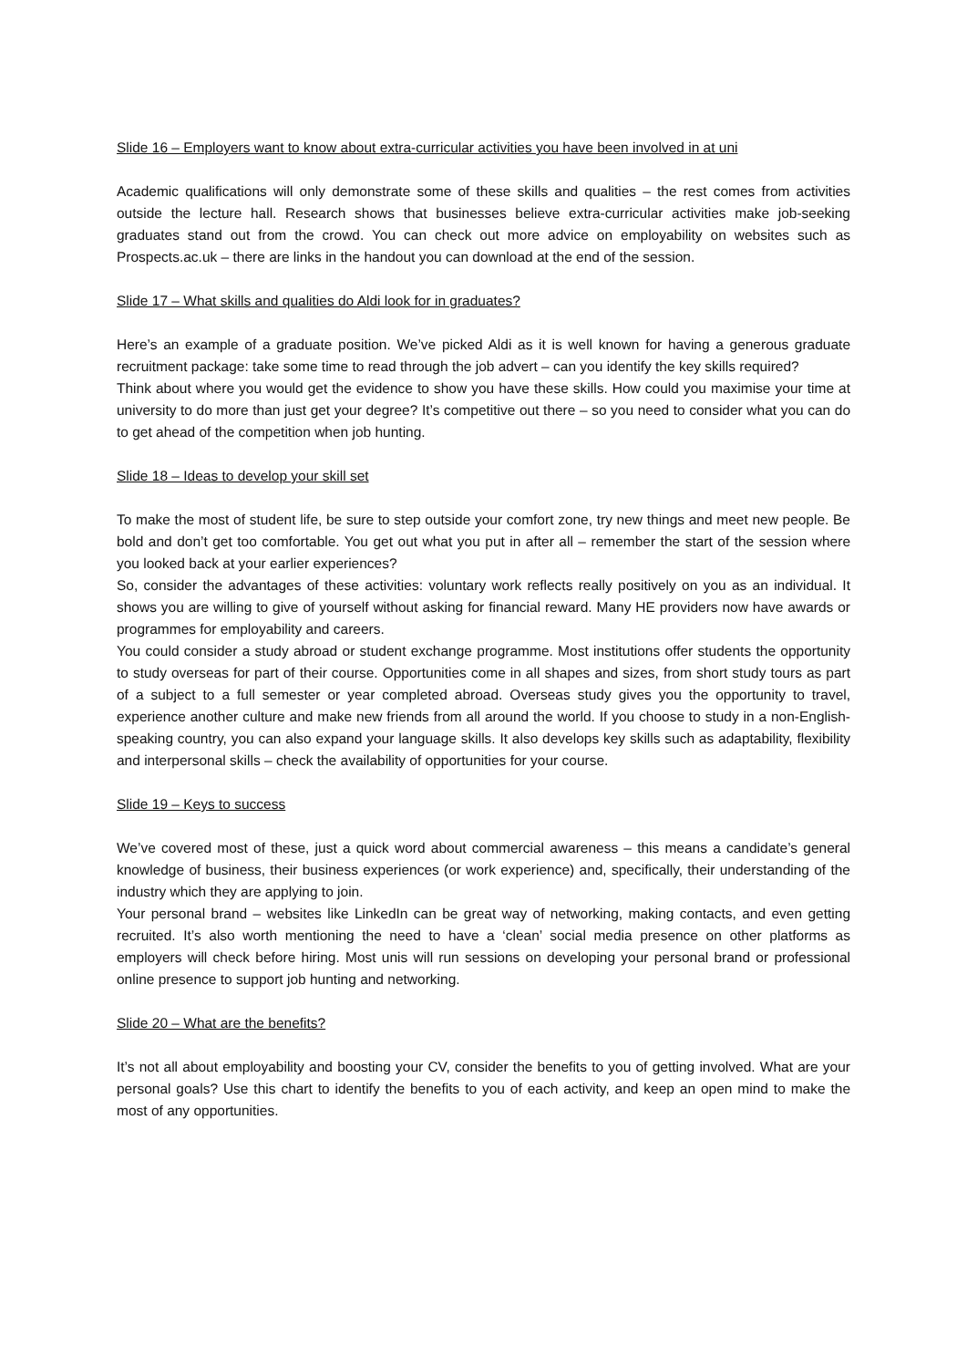Slide 16 – Employers want to know about extra-curricular activities you have been involved in at uni
Academic qualifications will only demonstrate some of these skills and qualities – the rest comes from activities outside the lecture hall. Research shows that businesses believe extra-curricular activities make job-seeking graduates stand out from the crowd. You can check out more advice on employability on websites such as Prospects.ac.uk – there are links in the handout you can download at the end of the session.
Slide 17 – What skills and qualities do Aldi look for in graduates?
Here’s an example of a graduate position. We’ve picked Aldi as it is well known for having a generous graduate recruitment package: take some time to read through the job advert – can you identify the key skills required?
Think about where you would get the evidence to show you have these skills. How could you maximise your time at university to do more than just get your degree? It’s competitive out there – so you need to consider what you can do to get ahead of the competition when job hunting.
Slide 18 – Ideas to develop your skill set
To make the most of student life, be sure to step outside your comfort zone, try new things and meet new people. Be bold and don’t get too comfortable. You get out what you put in after all – remember the start of the session where you looked back at your earlier experiences?
So, consider the advantages of these activities: voluntary work reflects really positively on you as an individual. It shows you are willing to give of yourself without asking for financial reward. Many HE providers now have awards or programmes for employability and careers.
You could consider a study abroad or student exchange programme. Most institutions offer students the opportunity to study overseas for part of their course. Opportunities come in all shapes and sizes, from short study tours as part of a subject to a full semester or year completed abroad. Overseas study gives you the opportunity to travel, experience another culture and make new friends from all around the world. If you choose to study in a non-English-speaking country, you can also expand your language skills. It also develops key skills such as adaptability, flexibility and interpersonal skills – check the availability of opportunities for your course.
Slide 19 – Keys to success
We’ve covered most of these, just a quick word about commercial awareness – this means a candidate’s general knowledge of business, their business experiences (or work experience) and, specifically, their understanding of the industry which they are applying to join.
Your personal brand – websites like LinkedIn can be great way of networking, making contacts, and even getting recruited. It’s also worth mentioning the need to have a ‘clean’ social media presence on other platforms as employers will check before hiring. Most unis will run sessions on developing your personal brand or professional online presence to support job hunting and networking.
Slide 20 – What are the benefits?
It’s not all about employability and boosting your CV, consider the benefits to you of getting involved. What are your personal goals? Use this chart to identify the benefits to you of each activity, and keep an open mind to make the most of any opportunities.